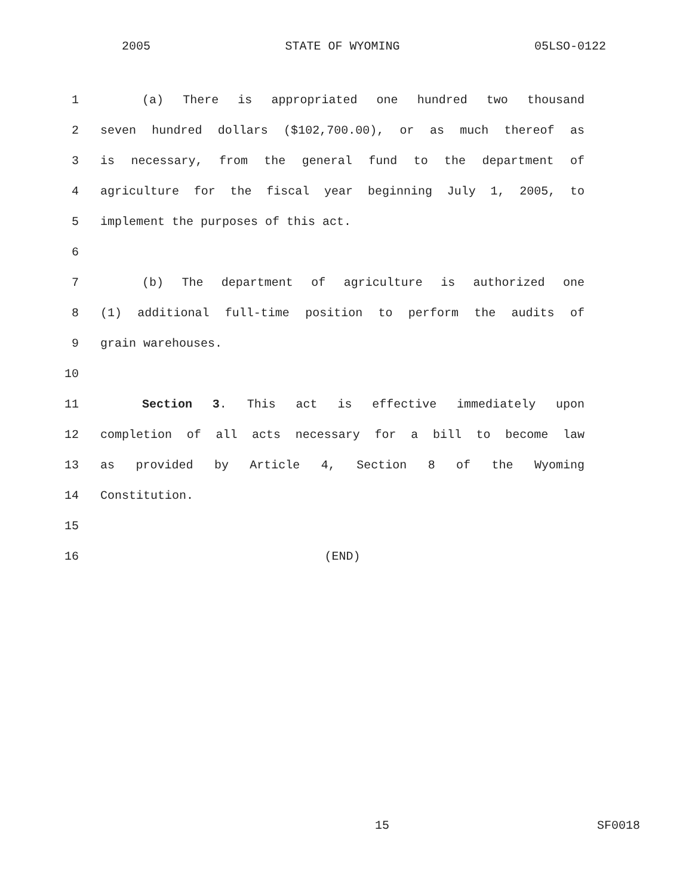2005 STATE OF WYOMING 05LSO-0122
1 (a) There is appropriated one hundred two thousand
2 seven hundred dollars ($102,700.00), or as much thereof as
3 is necessary, from the general fund to the department of
4 agriculture for the fiscal year beginning July 1, 2005, to
5 implement the purposes of this act.
6
7 (b) The department of agriculture is authorized one
8 (1) additional full-time position to perform the audits of
9 grain warehouses.
10
11 Section 3. This act is effective immediately upon
12 completion of all acts necessary for a bill to become law
13 as provided by Article 4, Section 8 of the Wyoming
14 Constitution.
15
16 (END)
15 SF0018